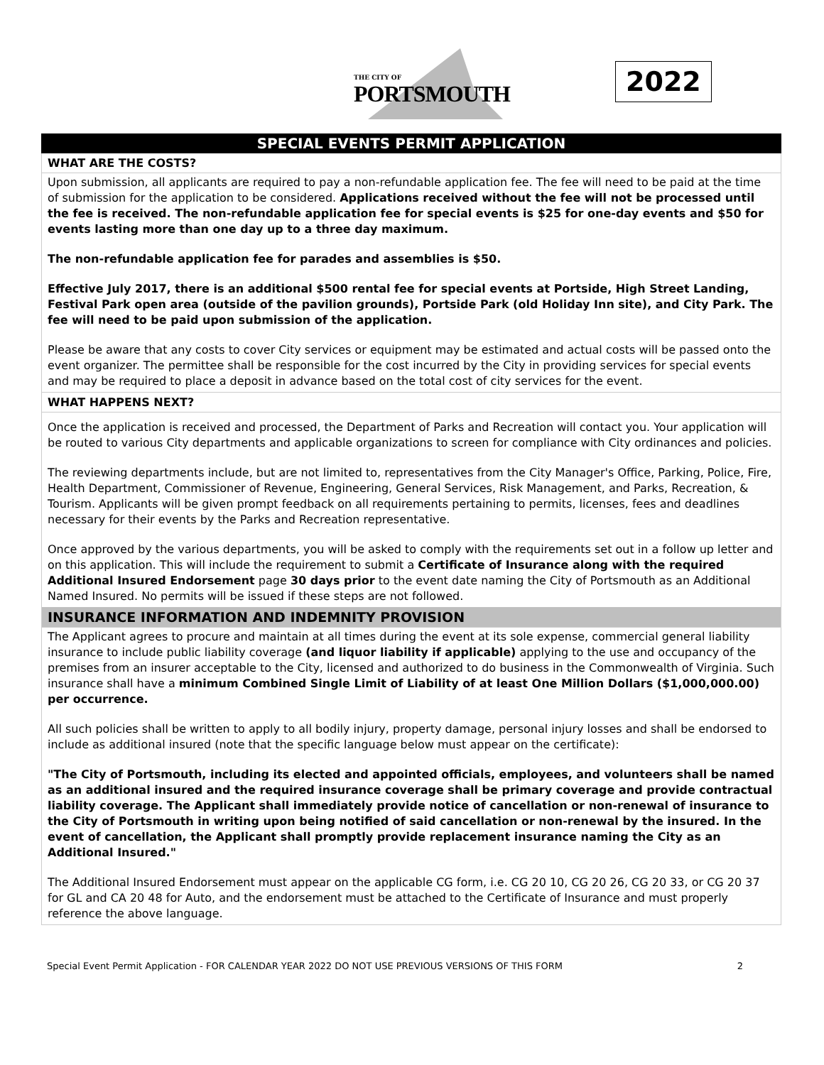THE CITY OF
PORTSMOUTH
2022
SPECIAL EVENTS PERMIT APPLICATION
WHAT ARE THE COSTS?
Upon submission, all applicants are required to pay a non-refundable application fee. The fee will need to be paid at the time of submission for the application to be considered. Applications received without the fee will not be processed until the fee is received. The non-refundable application fee for special events is $25 for one-day events and $50 for events lasting more than one day up to a three day maximum.
The non-refundable application fee for parades and assemblies is $50.
Effective July 2017, there is an additional $500 rental fee for special events at Portside, High Street Landing, Festival Park open area (outside of the pavilion grounds), Portside Park (old Holiday Inn site), and City Park. The fee will need to be paid upon submission of the application.
Please be aware that any costs to cover City services or equipment may be estimated and actual costs will be passed onto the event organizer. The permittee shall be responsible for the cost incurred by the City in providing services for special events and may be required to place a deposit in advance based on the total cost of city services for the event.
WHAT HAPPENS NEXT?
Once the application is received and processed, the Department of Parks and Recreation will contact you. Your application will be routed to various City departments and applicable organizations to screen for compliance with City ordinances and policies.
The reviewing departments include, but are not limited to, representatives from the City Manager's Office, Parking, Police, Fire, Health Department, Commissioner of Revenue, Engineering, General Services, Risk Management, and Parks, Recreation, & Tourism. Applicants will be given prompt feedback on all requirements pertaining to permits, licenses, fees and deadlines necessary for their events by the Parks and Recreation representative.
Once approved by the various departments, you will be asked to comply with the requirements set out in a follow up letter and on this application. This will include the requirement to submit a Certificate of Insurance along with the required Additional Insured Endorsement page 30 days prior to the event date naming the City of Portsmouth as an Additional Named Insured. No permits will be issued if these steps are not followed.
INSURANCE INFORMATION AND INDEMNITY PROVISION
The Applicant agrees to procure and maintain at all times during the event at its sole expense, commercial general liability insurance to include public liability coverage (and liquor liability if applicable) applying to the use and occupancy of the premises from an insurer acceptable to the City, licensed and authorized to do business in the Commonwealth of Virginia. Such insurance shall have a minimum Combined Single Limit of Liability of at least One Million Dollars ($1,000,000.00) per occurrence.
All such policies shall be written to apply to all bodily injury, property damage, personal injury losses and shall be endorsed to include as additional insured (note that the specific language below must appear on the certificate):
"The City of Portsmouth, including its elected and appointed officials, employees, and volunteers shall be named as an additional insured and the required insurance coverage shall be primary coverage and provide contractual liability coverage. The Applicant shall immediately provide notice of cancellation or non-renewal of insurance to the City of Portsmouth in writing upon being notified of said cancellation or non-renewal by the insured. In the event of cancellation, the Applicant shall promptly provide replacement insurance naming the City as an Additional Insured."
The Additional Insured Endorsement must appear on the applicable CG form, i.e. CG 20 10, CG 20 26, CG 20 33, or CG 20 37 for GL and CA 20 48 for Auto, and the endorsement must be attached to the Certificate of Insurance and must properly reference the above language.
Special Event Permit Application - FOR CALENDAR YEAR 2022 DO NOT USE PREVIOUS VERSIONS OF THIS FORM 2